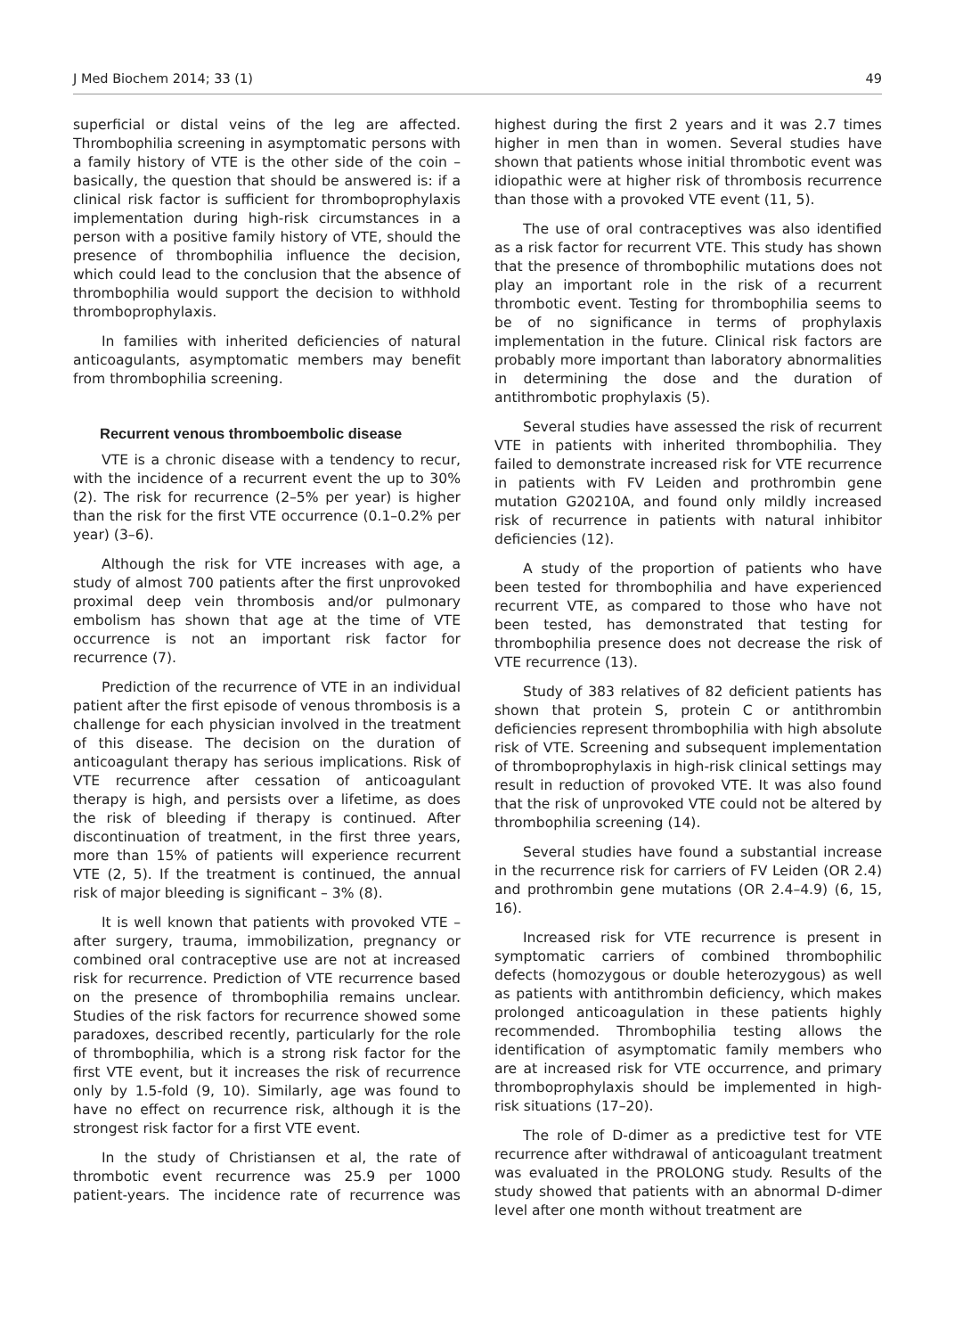J Med Biochem 2014; 33 (1) 49
superficial or distal veins of the leg are affected. Thrombophilia screening in asymptomatic persons with a family history of VTE is the other side of the coin – basically, the question that should be answered is: if a clinical risk factor is sufficient for thromboprophylaxis implementation during high-risk circumstances in a person with a positive family history of VTE, should the presence of thrombophilia influence the decision, which could lead to the conclusion that the absence of thrombophilia would support the decision to withhold thromboprophylaxis.
In families with inherited deficiencies of natural anticoagulants, asymptomatic members may benefit from thrombophilia screening.
Recurrent venous thromboembolic disease
VTE is a chronic disease with a tendency to recur, with the incidence of a recurrent event the up to 30% (2). The risk for recurrence (2–5% per year) is higher than the risk for the first VTE occurrence (0.1–0.2% per year) (3–6).
Although the risk for VTE increases with age, a study of almost 700 patients after the first unprovoked proximal deep vein thrombosis and/or pulmonary embolism has shown that age at the time of VTE occurrence is not an important risk factor for recurrence (7).
Prediction of the recurrence of VTE in an individual patient after the first episode of venous thrombosis is a challenge for each physician involved in the treatment of this disease. The decision on the duration of anticoagulant therapy has serious implications. Risk of VTE recurrence after cessation of anticoagulant therapy is high, and persists over a lifetime, as does the risk of bleeding if therapy is continued. After discontinuation of treatment, in the first three years, more than 15% of patients will experience recurrent VTE (2, 5). If the treatment is continued, the annual risk of major bleeding is significant – 3% (8).
It is well known that patients with provoked VTE – after surgery, trauma, immobilization, pregnancy or combined oral contraceptive use are not at increased risk for recurrence. Prediction of VTE recurrence based on the presence of thrombophilia remains unclear. Studies of the risk factors for recurrence showed some paradoxes, described recently, particularly for the role of thrombophilia, which is a strong risk factor for the first VTE event, but it increases the risk of recurrence only by 1.5-fold (9, 10). Similarly, age was found to have no effect on recurrence risk, although it is the strongest risk factor for a first VTE event.
In the study of Christiansen et al, the rate of thrombotic event recurrence was 25.9 per 1000 patient-years. The incidence rate of recurrence was highest during the first 2 years and it was 2.7 times higher in men than in women. Several studies have shown that patients whose initial thrombotic event was idiopathic were at higher risk of thrombosis recurrence than those with a provoked VTE event (11, 5).
The use of oral contraceptives was also identified as a risk factor for recurrent VTE. This study has shown that the presence of thrombophilic mutations does not play an important role in the risk of a recurrent thrombotic event. Testing for thrombophilia seems to be of no significance in terms of prophylaxis implementation in the future. Clinical risk factors are probably more important than laboratory abnormalities in determining the dose and the duration of antithrombotic prophylaxis (5).
Several studies have assessed the risk of recurrent VTE in patients with inherited thrombophilia. They failed to demonstrate increased risk for VTE recurrence in patients with FV Leiden and prothrombin gene mutation G20210A, and found only mildly increased risk of recurrence in patients with natural inhibitor deficiencies (12).
A study of the proportion of patients who have been tested for thrombophilia and have experienced recurrent VTE, as compared to those who have not been tested, has demonstrated that testing for thrombophilia presence does not decrease the risk of VTE recurrence (13).
Study of 383 relatives of 82 deficient patients has shown that protein S, protein C or antithrombin deficiencies represent thrombophilia with high absolute risk of VTE. Screening and subsequent implementation of thromboprophylaxis in high-risk clinical settings may result in reduction of provoked VTE. It was also found that the risk of unprovoked VTE could not be altered by thrombophilia screening (14).
Several studies have found a substantial increase in the recurrence risk for carriers of FV Leiden (OR 2.4) and prothrombin gene mutations (OR 2.4–4.9) (6, 15, 16).
Increased risk for VTE recurrence is present in symptomatic carriers of combined thrombophilic defects (homozygous or double heterozygous) as well as patients with antithrombin deficiency, which makes prolonged anticoagulation in these patients highly recommended. Thrombophilia testing allows the identification of asymptomatic family members who are at increased risk for VTE occurrence, and primary thromboprophylaxis should be implemented in high-risk situations (17–20).
The role of D-dimer as a predictive test for VTE recurrence after withdrawal of anticoagulant treatment was evaluated in the PROLONG study. Results of the study showed that patients with an abnormal D-dimer level after one month without treatment are